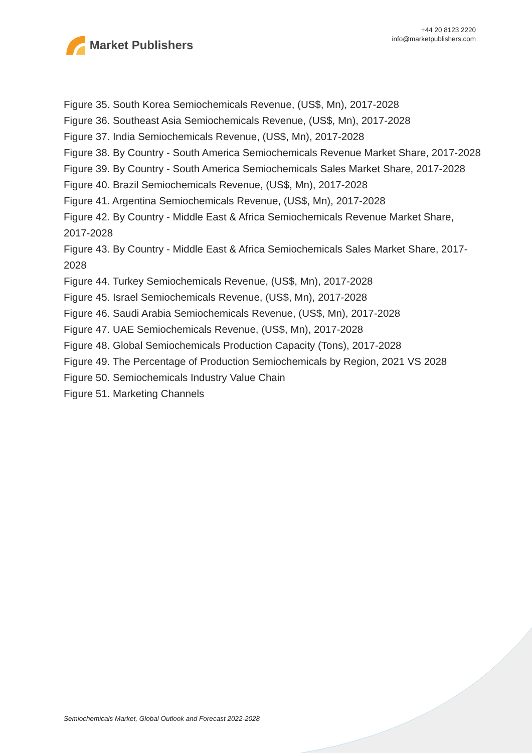Market Publishers
+44 20 8123 2220
info@marketpublishers.com
Figure 35. South Korea Semiochemicals Revenue, (US$, Mn), 2017-2028
Figure 36. Southeast Asia Semiochemicals Revenue, (US$, Mn), 2017-2028
Figure 37. India Semiochemicals Revenue, (US$, Mn), 2017-2028
Figure 38. By Country - South America Semiochemicals Revenue Market Share, 2017-2028
Figure 39. By Country - South America Semiochemicals Sales Market Share, 2017-2028
Figure 40. Brazil Semiochemicals Revenue, (US$, Mn), 2017-2028
Figure 41. Argentina Semiochemicals Revenue, (US$, Mn), 2017-2028
Figure 42. By Country - Middle East & Africa Semiochemicals Revenue Market Share, 2017-2028
Figure 43. By Country - Middle East & Africa Semiochemicals Sales Market Share, 2017-2028
Figure 44. Turkey Semiochemicals Revenue, (US$, Mn), 2017-2028
Figure 45. Israel Semiochemicals Revenue, (US$, Mn), 2017-2028
Figure 46. Saudi Arabia Semiochemicals Revenue, (US$, Mn), 2017-2028
Figure 47. UAE Semiochemicals Revenue, (US$, Mn), 2017-2028
Figure 48. Global Semiochemicals Production Capacity (Tons), 2017-2028
Figure 49. The Percentage of Production Semiochemicals by Region, 2021 VS 2028
Figure 50. Semiochemicals Industry Value Chain
Figure 51. Marketing Channels
Semiochemicals Market, Global Outlook and Forecast 2022-2028